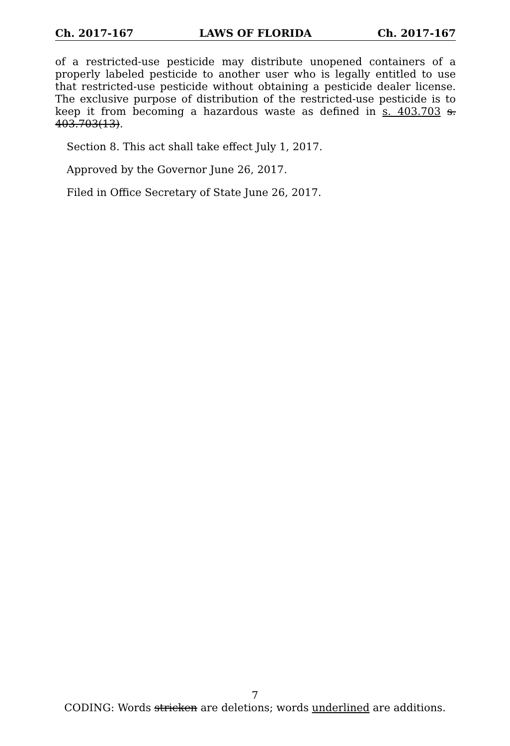Ch. 2017-167 LAWS OF FLORIDA Ch. 2017-167
of a restricted-use pesticide may distribute unopened containers of a properly labeled pesticide to another user who is legally entitled to use that restricted-use pesticide without obtaining a pesticide dealer license. The exclusive purpose of distribution of the restricted-use pesticide is to keep it from becoming a hazardous waste as defined in s. 403.703 s. 403.703(13).
Section 8. This act shall take effect July 1, 2017.
Approved by the Governor June 26, 2017.
Filed in Office Secretary of State June 26, 2017.
7
CODING: Words stricken are deletions; words underlined are additions.